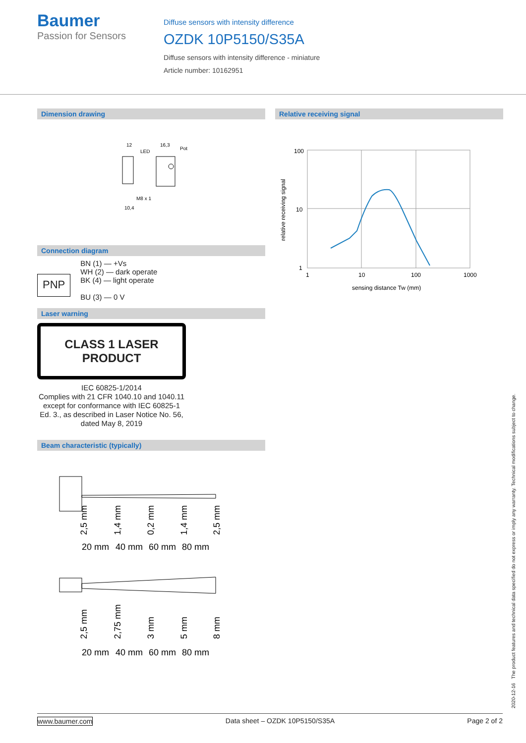Baumer
Passion for Sensors
Diffuse sensors with intensity difference
OZDK 10P5150/S35A
Diffuse sensors with intensity difference - miniature
Article number: 10162951
Dimension drawing
12
16,3
LED
Pot
M8 x 1
10,4
Connection diagram
PNP
BN (1) — +Vs
WH (2) — dark operate
BK (4) — light operate
BU (3) — 0 V
Laser warning
CLASS 1 LASER
PRODUCT
IEC 60825-1/2014
Complies with 21 CFR 1040.10 and 1040.11 except for conformance with IEC 60825-1 Ed. 3., as described in Laser Notice No. 56, dated May 8, 2019
Beam characteristic (typically)
20 mm
40 mm
60 mm
80 mm
2,5 mm
1,4 mm
0,2 mm
1,4 mm
2,5 mm
20 mm
40 mm
60 mm
80 mm
2,5 mm
2,75 mm
3 mm
5 mm
8 mm
Relative receiving signal
100
10
1
1
10
100
1000
relative receiving signal
sensing distance Tw (mm)
2020-12-16 The product features and technical data specified do not express or imply any warranty. Technical modifications subject to change.
www.baumer.com Data sheet – OZDK 10P5150/S35A Page 2 of 2